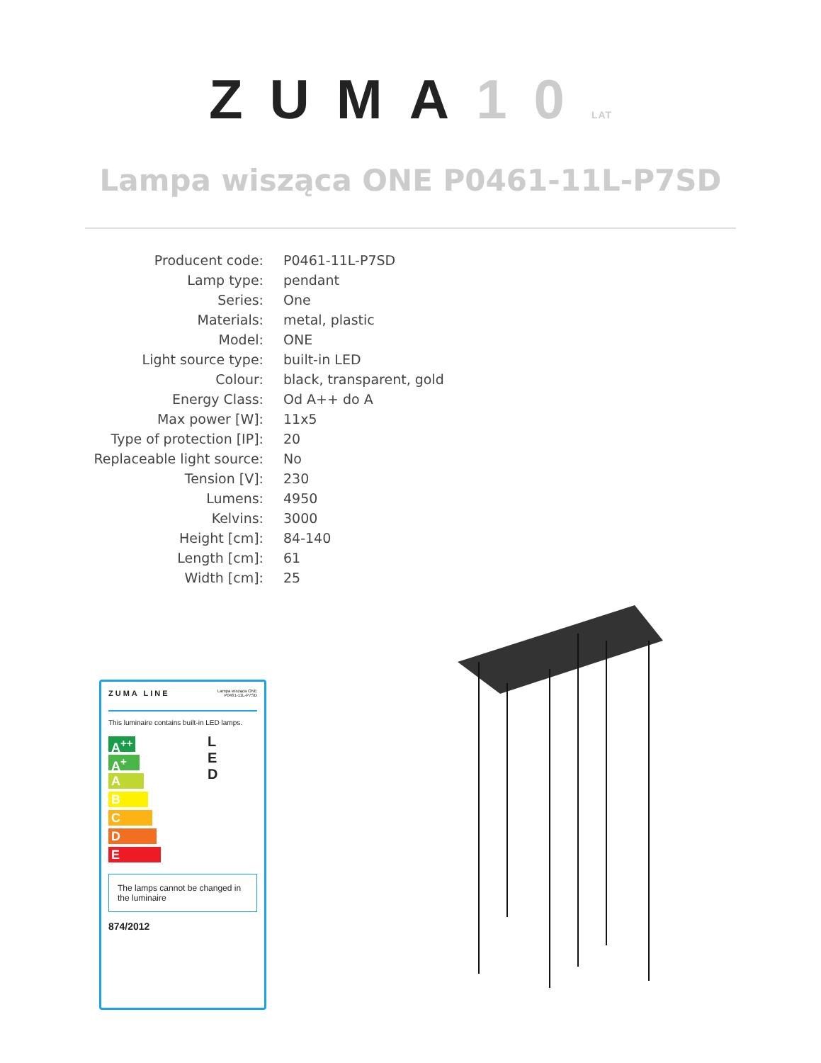ZUMA10 LAT
Lampa wisząca ONE P0461-11L-P7SD
| Producent code: | P0461-11L-P7SD |
| Lamp type: | pendant |
| Series: | One |
| Materials: | metal, plastic |
| Model: | ONE |
| Light source type: | built-in LED |
| Colour: | black, transparent, gold |
| Energy Class: | Od A++ do A |
| Max power [W]: | 11x5 |
| Type of protection [IP]: | 20 |
| Replaceable light source: | No |
| Tension [V]: | 230 |
| Lumens: | 4950 |
| Kelvins: | 3000 |
| Height [cm]: | 84-140 |
| Length [cm]: | 61 |
| Width [cm]: | 25 |
ZUMA LINE Lampa wisząca ONE
P0461-11L-P7SD
This luminaire contains built-in LED lamps.
A<sup>++</sup>
A<sup>+</sup>
A
B
C
D
E
L
E
D
The lamps cannot be changed in the luminaire
874/2012